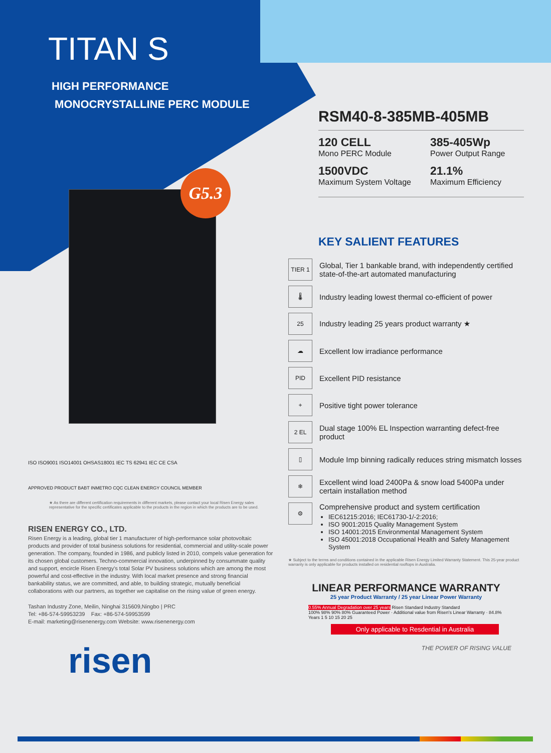G5.3
TITAN S
HIGH PERFORMANCE
MONOCRYSTALLINE PERC MODULE
ISO ISO9001 ISO14001 OHSAS18001 IEC TS 62941 IEC CE CSA
APPROVED PRODUCT BABT INMETRO CQC CLEAN ENERGY COUNCIL MEMBER
★ As there are different certification requirements in different markets, please contact your local Risen Energy sales representative for the specific certificates applicable to the products in the region in which the products are to be used.
RISEN ENERGY CO., LTD.
Risen Energy is a leading, global tier 1 manufacturer of high-performance solar photovoltaic products and provider of total business solutions for residential, commercial and utility-scale power generation. The company, founded in 1986, and publicly listed in 2010, compels value generation for its chosen global customers. Techno-commercial innovation, underpinned by consummate quality and support, encircle Risen Energy's total Solar PV business solutions which are among the most powerful and cost-effective in the industry. With local market presence and strong financial bankability status, we are committed, and able, to building strategic, mutually beneficial collaborations with our partners, as together we capitalise on the rising value of green energy.
Tashan Industry Zone, Meilin, Ninghai 315609,Ningbo | PRC
Tel: +86-574-59953239 Fax: +86-574-59953599
E-mail: marketing@risenenergy.com Website: www.risenenergy.com
risen
RSM40-8-385MB-405MB
120 CELL
Mono PERC Module
385-405Wp
Power Output Range
1500VDC
Maximum System Voltage
21.1%
Maximum Efficiency
KEY SALIENT FEATURES
TIER 1
Global, Tier 1 bankable brand, with independently certified state-of-the-art automated manufacturing
🌡
Industry leading lowest thermal co-efficient of power
25
Industry leading 25 years product warranty ★
☁
Excellent low irradiance performance
PID
Excellent PID resistance
+
Positive tight power tolerance
2 EL
Dual stage 100% EL Inspection warranting defect-free product
▯
Module Imp binning radically reduces string mismatch losses
❄
Excellent wind load 2400Pa & snow load 5400Pa under certain installation method
⚙
Comprehensive product and system certification
IEC61215:2016; IEC61730-1/-2:2016;
ISO 9001:2015 Quality Management System
ISO 14001:2015 Environmental Management System
ISO 45001:2018 Occupational Health and Safety Management System
★ Subject to the terms and conditions contained in the applicable Risen Energy Limited Warranty Statement. This 25-year product warranty is only applicable for products installed on residential rooftops in Australia.
LINEAR PERFORMANCE WARRANTY
25 year Product Warranty / 25 year Linear Power Warranty
0.55% Annual Degradation over 25 years Risen Standard Industry Standard
100% 98% 90% 80% Guaranteed Power · Additional value from Risen's Linear Warranty · 84.8%
Years 1 5 10 15 20 25
Only applicable to Resdential in Australia
THE POWER OF RISING VALUE